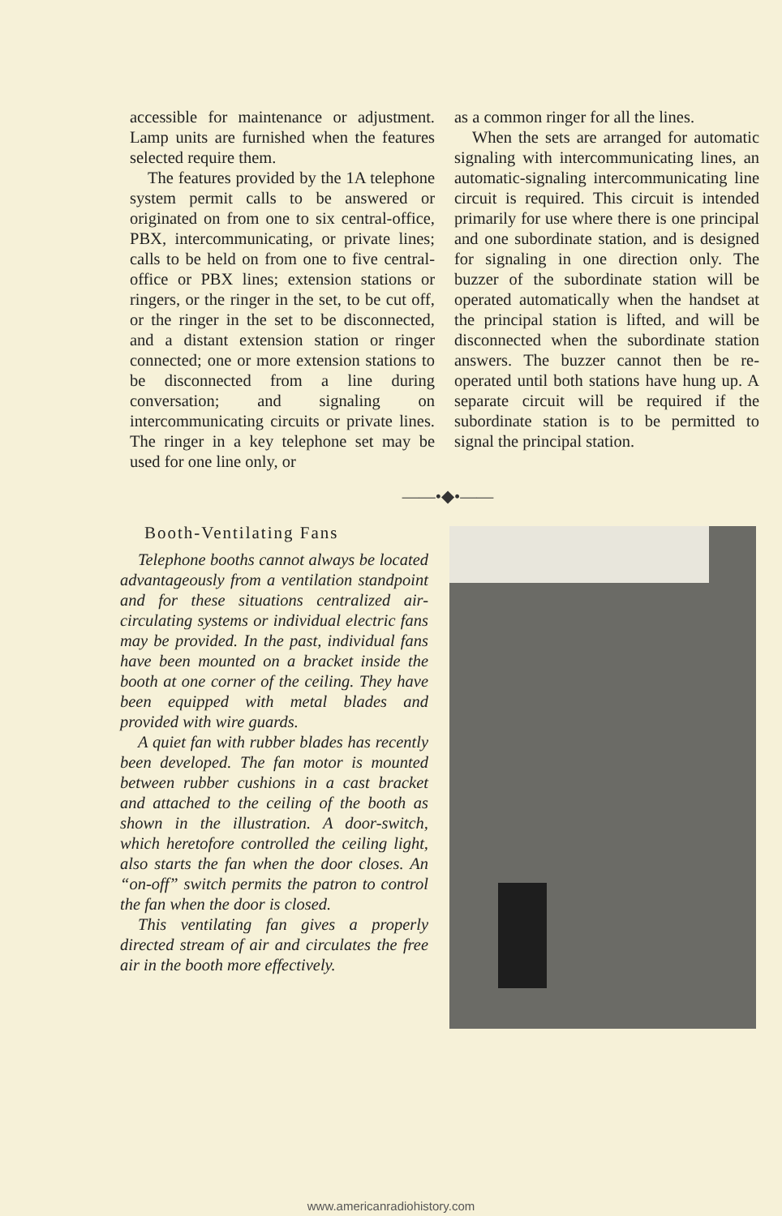accessible for maintenance or adjustment. Lamp units are furnished when the features selected require them.
The features provided by the 1A telephone system permit calls to be answered or originated on from one to six central-office, PBX, intercommunicating, or private lines; calls to be held on from one to five central-office or PBX lines; extension stations or ringers, or the ringer in the set, to be cut off, or the ringer in the set to be disconnected, and a distant extension station or ringer connected; one or more extension stations to be disconnected from a line during conversation; and signaling on intercommunicating circuits or private lines. The ringer in a key telephone set may be used for one line only, or
as a common ringer for all the lines.
When the sets are arranged for automatic signaling with intercommunicating lines, an automatic-signaling intercommunicating line circuit is required. This circuit is intended primarily for use where there is one principal and one subordinate station, and is designed for signaling in one direction only. The buzzer of the subordinate station will be operated automatically when the handset at the principal station is lifted, and will be disconnected when the subordinate station answers. The buzzer cannot then be re-operated until both stations have hung up. A separate circuit will be required if the subordinate station is to be permitted to signal the principal station.
——•◆•——
Booth-Ventilating Fans
Telephone booths cannot always be located advantageously from a ventilation standpoint and for these situations centralized air-circulating systems or individual electric fans may be provided. In the past, individual fans have been mounted on a bracket inside the booth at one corner of the ceiling. They have been equipped with metal blades and provided with wire guards.
A quiet fan with rubber blades has recently been developed. The fan motor is mounted between rubber cushions in a cast bracket and attached to the ceiling of the booth as shown in the illustration. A door-switch, which heretofore controlled the ceiling light, also starts the fan when the door closes. An “on-off” switch permits the patron to control the fan when the door is closed.
This ventilating fan gives a properly directed stream of air and circulates the free air in the booth more effectively.
www.americanradiohistory.com